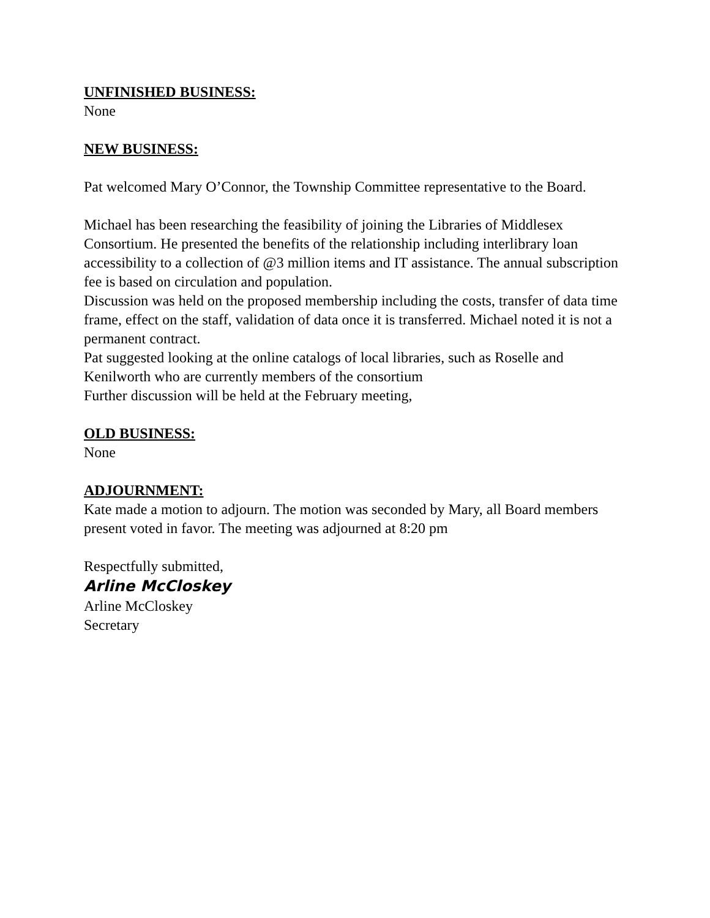UNFINISHED BUSINESS:
None
NEW BUSINESS:
Pat welcomed Mary O’Connor, the Township Committee representative to the Board.
Michael has been researching the feasibility of joining the Libraries of Middlesex Consortium. He presented the benefits of the relationship including interlibrary loan accessibility to a collection of @3 million items and IT assistance. The annual subscription fee is based on circulation and population.
Discussion was held on the proposed membership including the costs, transfer of data time frame, effect on the staff, validation of data once it is transferred. Michael noted it is not a permanent contract.
Pat suggested looking at the online catalogs of local libraries, such as Roselle and Kenilworth who are currently members of the consortium
Further discussion will be held at the February meeting,
OLD BUSINESS:
None
ADJOURNMENT:
Kate made a motion to adjourn. The motion was seconded by Mary, all Board members present voted in favor. The meeting was adjourned at 8:20 pm
Respectfully submitted,
Arline McCloskey
Arline McCloskey
Secretary